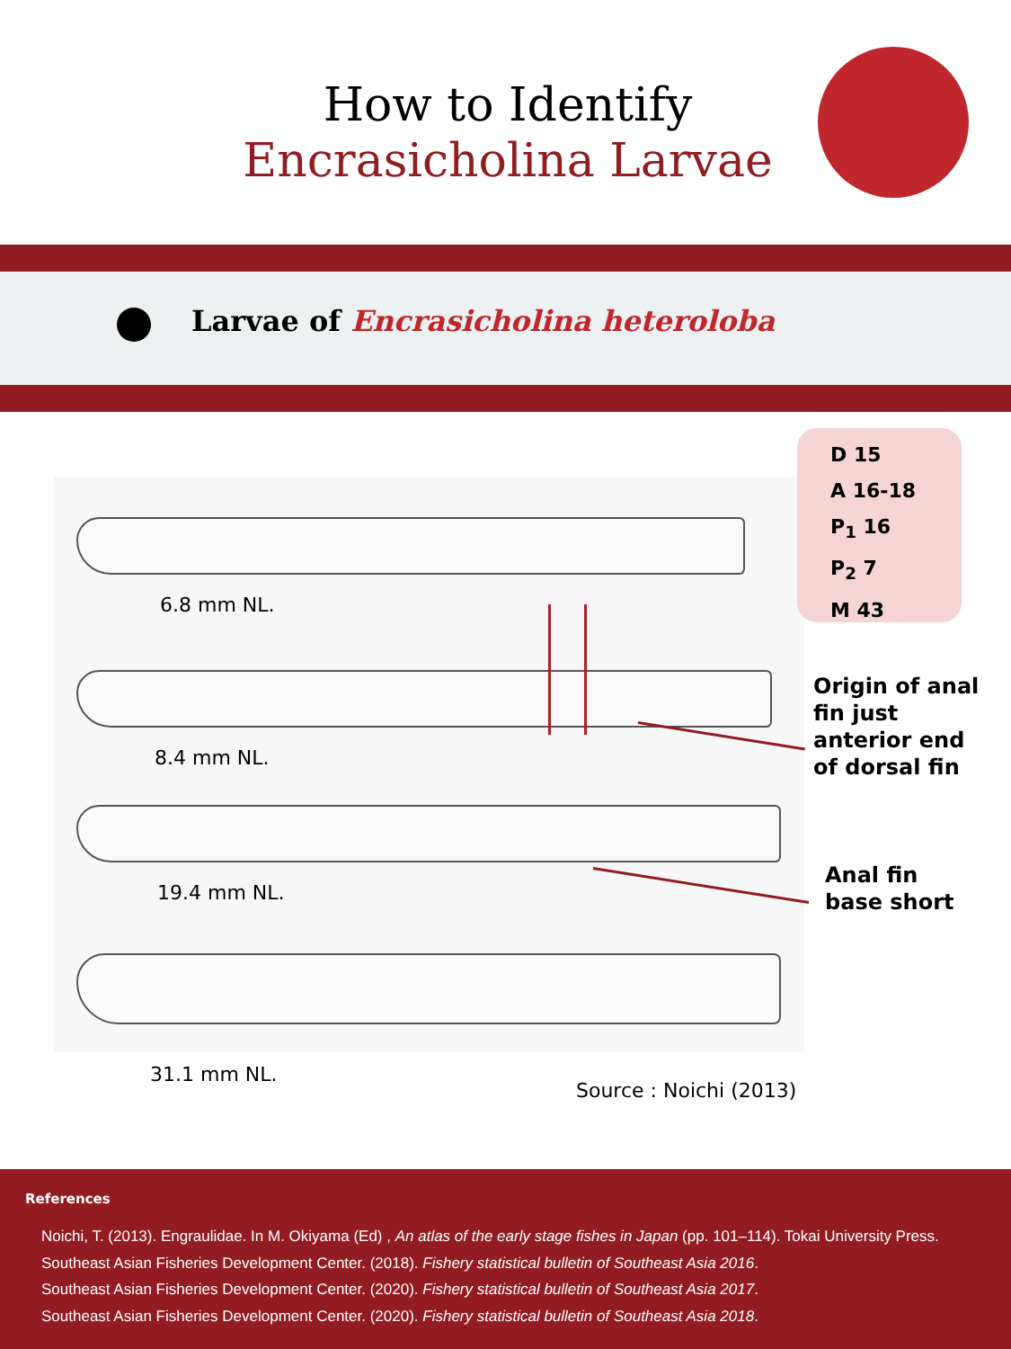How to Identify
Encrasicholina Larvae
Larvae of Encrasicholina heteroloba
D 15
A 16-18
P<sub>1</sub> 16
P<sub>2</sub> 7
M 43
6.8 mm NL.
8.4 mm NL.
19.4 mm NL.
31.1 mm NL.
Source : Noichi (2013)
Origin of anal
fin just
anterior end
of dorsal fin
Anal fin
base short
References
Noichi, T. (2013). Engraulidae. In M. Okiyama (Ed) , An atlas of the early stage fishes in Japan (pp. 101–114). Tokai University Press.
Southeast Asian Fisheries Development Center. (2018). Fishery statistical bulletin of Southeast Asia 2016.
Southeast Asian Fisheries Development Center. (2020). Fishery statistical bulletin of Southeast Asia 2017.
Southeast Asian Fisheries Development Center. (2020). Fishery statistical bulletin of Southeast Asia 2018.